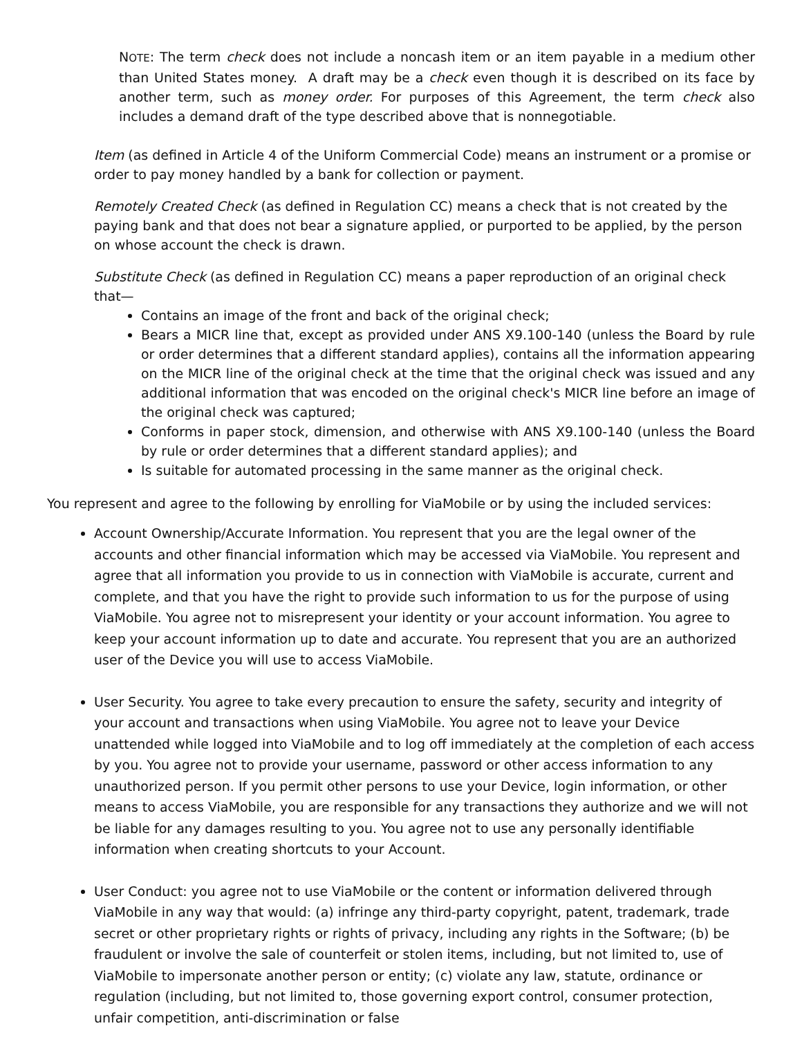NOTE: The term check does not include a noncash item or an item payable in a medium other than United States money. A draft may be a check even though it is described on its face by another term, such as money order. For purposes of this Agreement, the term check also includes a demand draft of the type described above that is nonnegotiable.
Item (as defined in Article 4 of the Uniform Commercial Code) means an instrument or a promise or order to pay money handled by a bank for collection or payment.
Remotely Created Check (as defined in Regulation CC) means a check that is not created by the paying bank and that does not bear a signature applied, or purported to be applied, by the person on whose account the check is drawn.
Substitute Check (as defined in Regulation CC) means a paper reproduction of an original check that—
Contains an image of the front and back of the original check;
Bears a MICR line that, except as provided under ANS X9.100-140 (unless the Board by rule or order determines that a different standard applies), contains all the information appearing on the MICR line of the original check at the time that the original check was issued and any additional information that was encoded on the original check's MICR line before an image of the original check was captured;
Conforms in paper stock, dimension, and otherwise with ANS X9.100-140 (unless the Board by rule or order determines that a different standard applies); and
Is suitable for automated processing in the same manner as the original check.
You represent and agree to the following by enrolling for ViaMobile or by using the included services:
Account Ownership/Accurate Information. You represent that you are the legal owner of the accounts and other financial information which may be accessed via ViaMobile. You represent and agree that all information you provide to us in connection with ViaMobile is accurate, current and complete, and that you have the right to provide such information to us for the purpose of using ViaMobile. You agree not to misrepresent your identity or your account information. You agree to keep your account information up to date and accurate. You represent that you are an authorized user of the Device you will use to access ViaMobile.
User Security. You agree to take every precaution to ensure the safety, security and integrity of your account and transactions when using ViaMobile. You agree not to leave your Device unattended while logged into ViaMobile and to log off immediately at the completion of each access by you. You agree not to provide your username, password or other access information to any unauthorized person. If you permit other persons to use your Device, login information, or other means to access ViaMobile, you are responsible for any transactions they authorize and we will not be liable for any damages resulting to you. You agree not to use any personally identifiable information when creating shortcuts to your Account.
User Conduct: you agree not to use ViaMobile or the content or information delivered through ViaMobile in any way that would: (a) infringe any third-party copyright, patent, trademark, trade secret or other proprietary rights or rights of privacy, including any rights in the Software; (b) be fraudulent or involve the sale of counterfeit or stolen items, including, but not limited to, use of ViaMobile to impersonate another person or entity; (c) violate any law, statute, ordinance or regulation (including, but not limited to, those governing export control, consumer protection, unfair competition, anti-discrimination or false